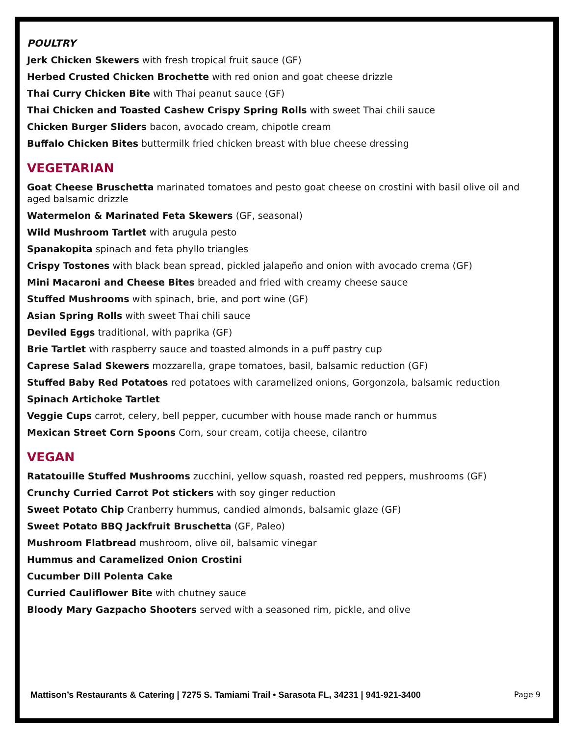POULTRY
Jerk Chicken Skewers with fresh tropical fruit sauce (GF)
Herbed Crusted Chicken Brochette with red onion and goat cheese drizzle
Thai Curry Chicken Bite with Thai peanut sauce (GF)
Thai Chicken and Toasted Cashew Crispy Spring Rolls with sweet Thai chili sauce
Chicken Burger Sliders bacon, avocado cream, chipotle cream
Buffalo Chicken Bites buttermilk fried chicken breast with blue cheese dressing
VEGETARIAN
Goat Cheese Bruschetta marinated tomatoes and pesto goat cheese on crostini with basil olive oil and aged balsamic drizzle
Watermelon & Marinated Feta Skewers (GF, seasonal)
Wild Mushroom Tartlet with arugula pesto
Spanakopita spinach and feta phyllo triangles
Crispy Tostones with black bean spread, pickled jalapeño and onion with avocado crema (GF)
Mini Macaroni and Cheese Bites breaded and fried with creamy cheese sauce
Stuffed Mushrooms with spinach, brie, and port wine (GF)
Asian Spring Rolls with sweet Thai chili sauce
Deviled Eggs traditional, with paprika (GF)
Brie Tartlet with raspberry sauce and toasted almonds in a puff pastry cup
Caprese Salad Skewers mozzarella, grape tomatoes, basil, balsamic reduction (GF)
Stuffed Baby Red Potatoes red potatoes with caramelized onions, Gorgonzola, balsamic reduction
Spinach Artichoke Tartlet
Veggie Cups carrot, celery, bell pepper, cucumber with house made ranch or hummus
Mexican Street Corn Spoons Corn, sour cream, cotija cheese, cilantro
VEGAN
Ratatouille Stuffed Mushrooms zucchini, yellow squash, roasted red peppers, mushrooms (GF)
Crunchy Curried Carrot Pot stickers with soy ginger reduction
Sweet Potato Chip Cranberry hummus, candied almonds, balsamic glaze (GF)
Sweet Potato BBQ Jackfruit Bruschetta (GF, Paleo)
Mushroom Flatbread mushroom, olive oil, balsamic vinegar
Hummus and Caramelized Onion Crostini
Cucumber Dill Polenta Cake
Curried Cauliflower Bite with chutney sauce
Bloody Mary Gazpacho Shooters served with a seasoned rim, pickle, and olive
Mattison’s Restaurants & Catering | 7275 S. Tamiami Trail • Sarasota FL, 34231 | 941-921-3400 Page 9